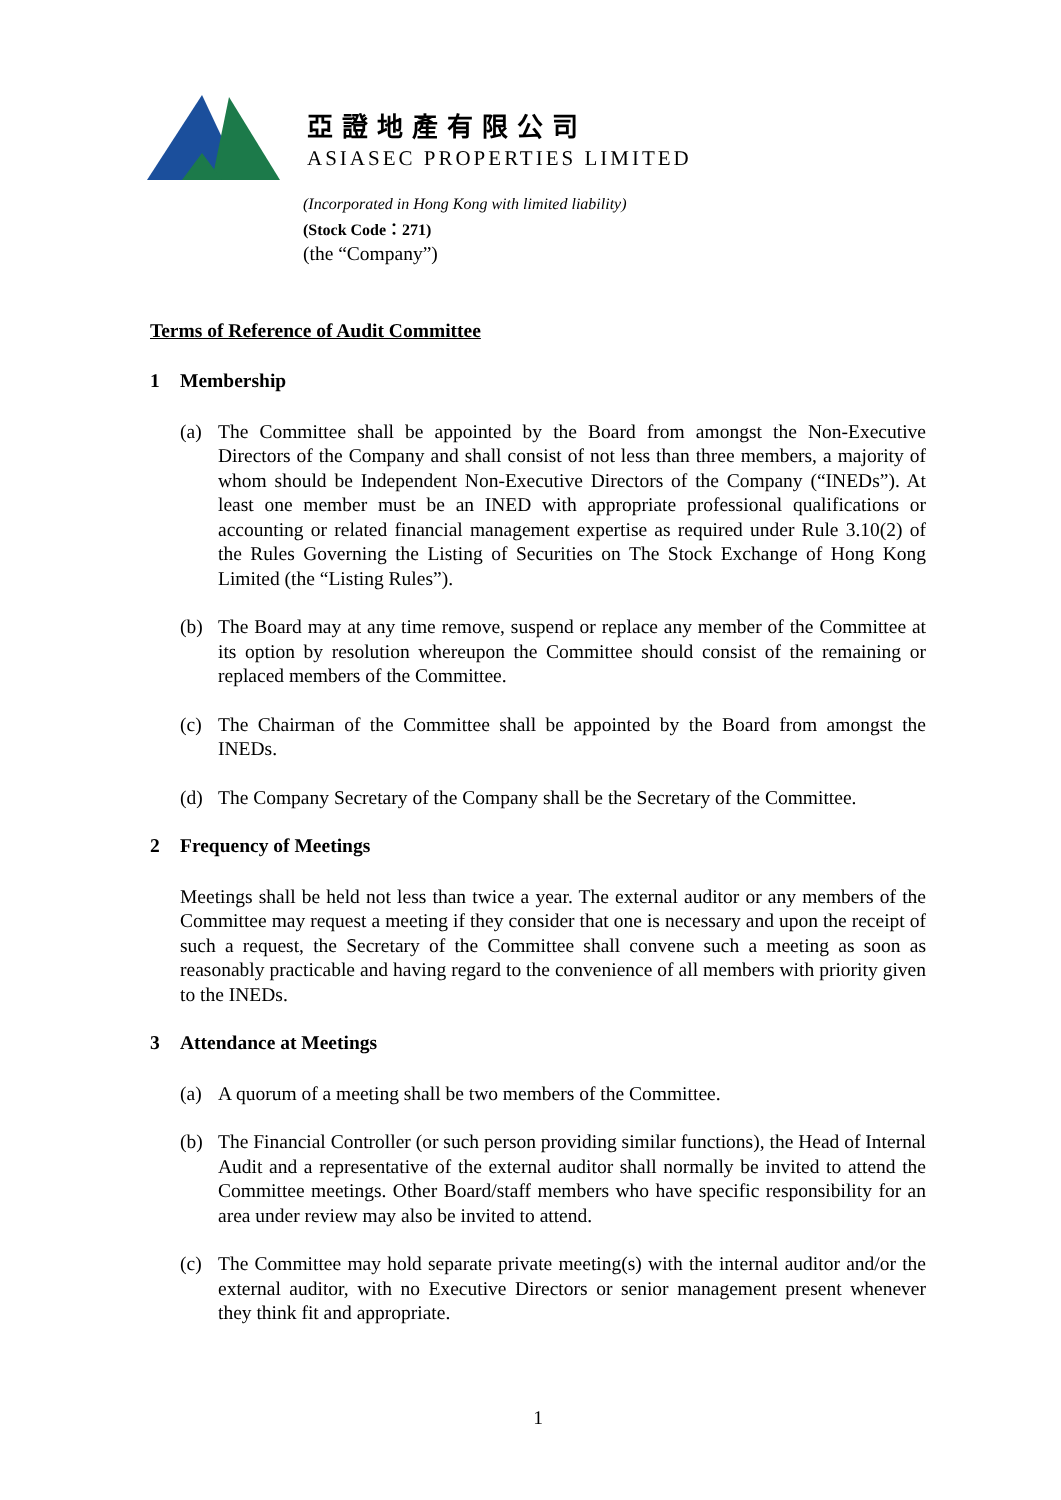亞證地產有限公司
ASIASEC PROPERTIES LIMITED
(Incorporated in Hong Kong with limited liability)
(Stock Code：271)
(the “Company”)
Terms of Reference of Audit Committee
1 Membership
(a) The Committee shall be appointed by the Board from amongst the Non-Executive Directors of the Company and shall consist of not less than three members, a majority of whom should be Independent Non-Executive Directors of the Company (“INEDs”). At least one member must be an INED with appropriate professional qualifications or accounting or related financial management expertise as required under Rule 3.10(2) of the Rules Governing the Listing of Securities on The Stock Exchange of Hong Kong Limited (the “Listing Rules”).
(b) The Board may at any time remove, suspend or replace any member of the Committee at its option by resolution whereupon the Committee should consist of the remaining or replaced members of the Committee.
(c) The Chairman of the Committee shall be appointed by the Board from amongst the INEDs.
(d) The Company Secretary of the Company shall be the Secretary of the Committee.
2 Frequency of Meetings
Meetings shall be held not less than twice a year. The external auditor or any members of the Committee may request a meeting if they consider that one is necessary and upon the receipt of such a request, the Secretary of the Committee shall convene such a meeting as soon as reasonably practicable and having regard to the convenience of all members with priority given to the INEDs.
3 Attendance at Meetings
(a) A quorum of a meeting shall be two members of the Committee.
(b) The Financial Controller (or such person providing similar functions), the Head of Internal Audit and a representative of the external auditor shall normally be invited to attend the Committee meetings. Other Board/staff members who have specific responsibility for an area under review may also be invited to attend.
(c) The Committee may hold separate private meeting(s) with the internal auditor and/or the external auditor, with no Executive Directors or senior management present whenever they think fit and appropriate.
1